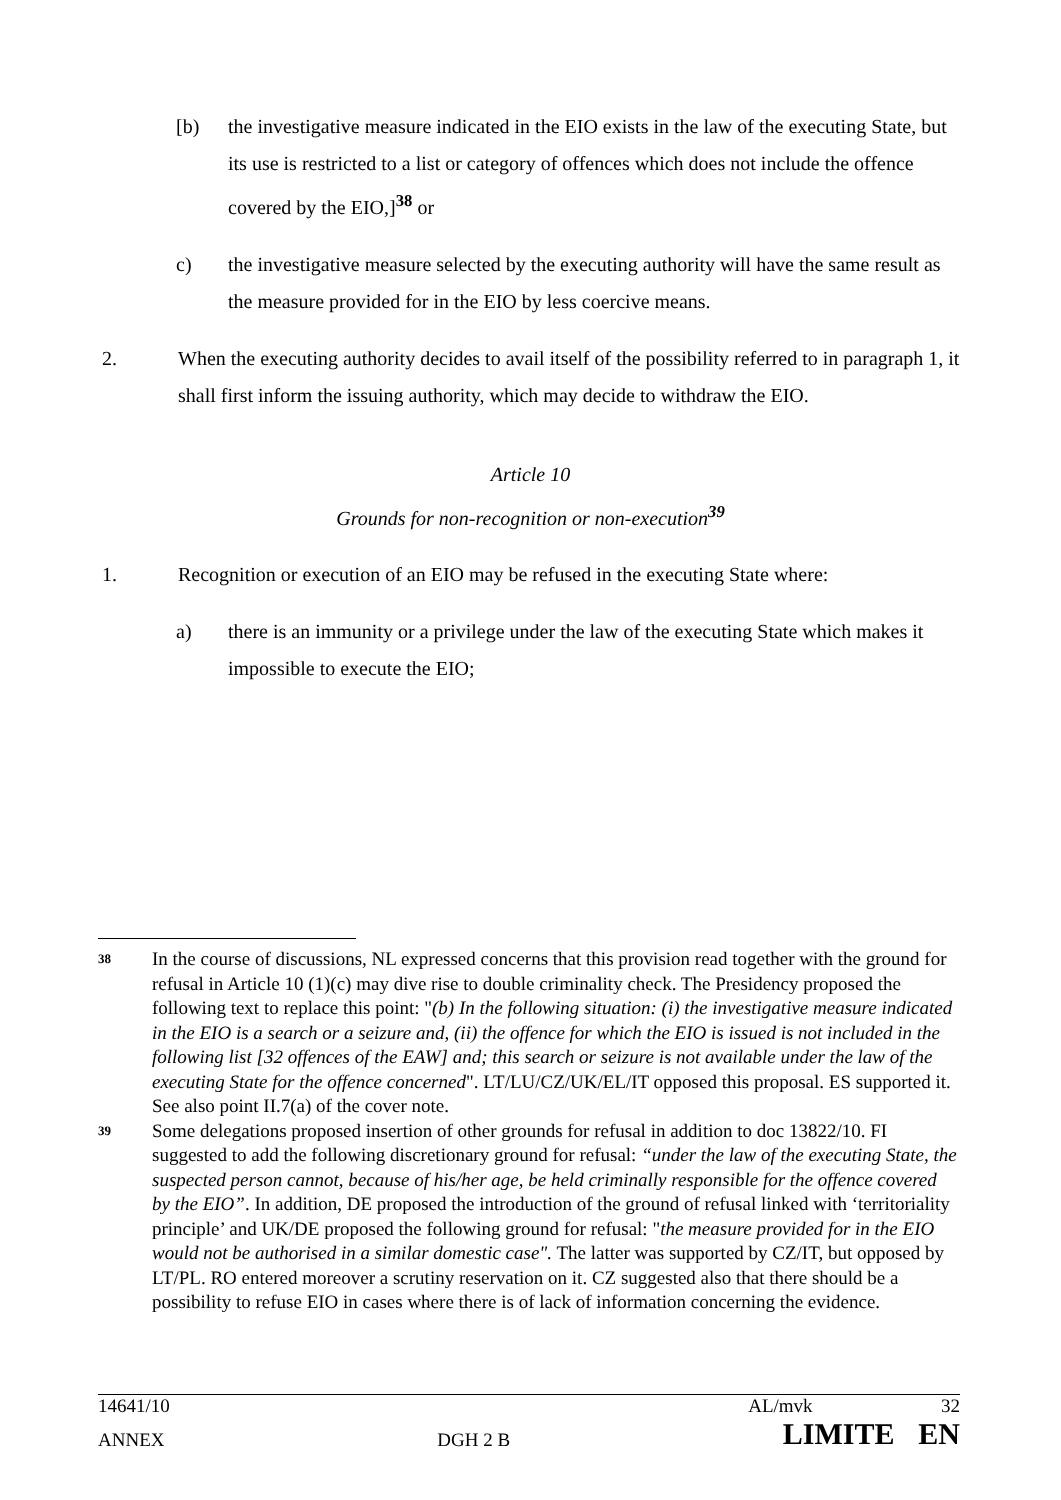[b) the investigative measure indicated in the EIO exists in the law of the executing State, but its use is restricted to a list or category of offences which does not include the offence covered by the EIO,]<sup>38</sup> or
c) the investigative measure selected by the executing authority will have the same result as the measure provided for in the EIO by less coercive means.
2. When the executing authority decides to avail itself of the possibility referred to in paragraph 1, it shall first inform the issuing authority, which may decide to withdraw the EIO.
Article 10
Grounds for non-recognition or non-execution<sup>39</sup>
1. Recognition or execution of an EIO may be refused in the executing State where:
a) there is an immunity or a privilege under the law of the executing State which makes it impossible to execute the EIO;
38
In the course of discussions, NL expressed concerns that this provision read together with the ground for refusal in Article 10 (1)(c) may dive rise to double criminality check. The Presidency proposed the following text to replace this point: "(b) In the following situation: (i) the investigative measure indicated in the EIO is a search or a seizure and, (ii) the offence for which the EIO is issued is not included in the following list [32 offences of the EAW] and; this search or seizure is not available under the law of the executing State for the offence concerned". LT/LU/CZ/UK/EL/IT opposed this proposal. ES supported it. See also point II.7(a) of the cover note.
39
Some delegations proposed insertion of other grounds for refusal in addition to doc 13822/10. FI suggested to add the following discretionary ground for refusal: “under the law of the executing State, the suspected person cannot, because of his/her age, be held criminally responsible for the offence covered by the EIO”. In addition, DE proposed the introduction of the ground of refusal linked with ‘territoriality principle’ and UK/DE proposed the following ground for refusal: "the measure provided for in the EIO would not be authorised in a similar domestic case". The latter was supported by CZ/IT, but opposed by LT/PL. RO entered moreover a scrutiny reservation on it. CZ suggested also that there should be a possibility to refuse EIO in cases where there is of lack of information concerning the evidence.
14641/10 AL/mvk 32
ANNEX DGH 2 B LIMITE EN